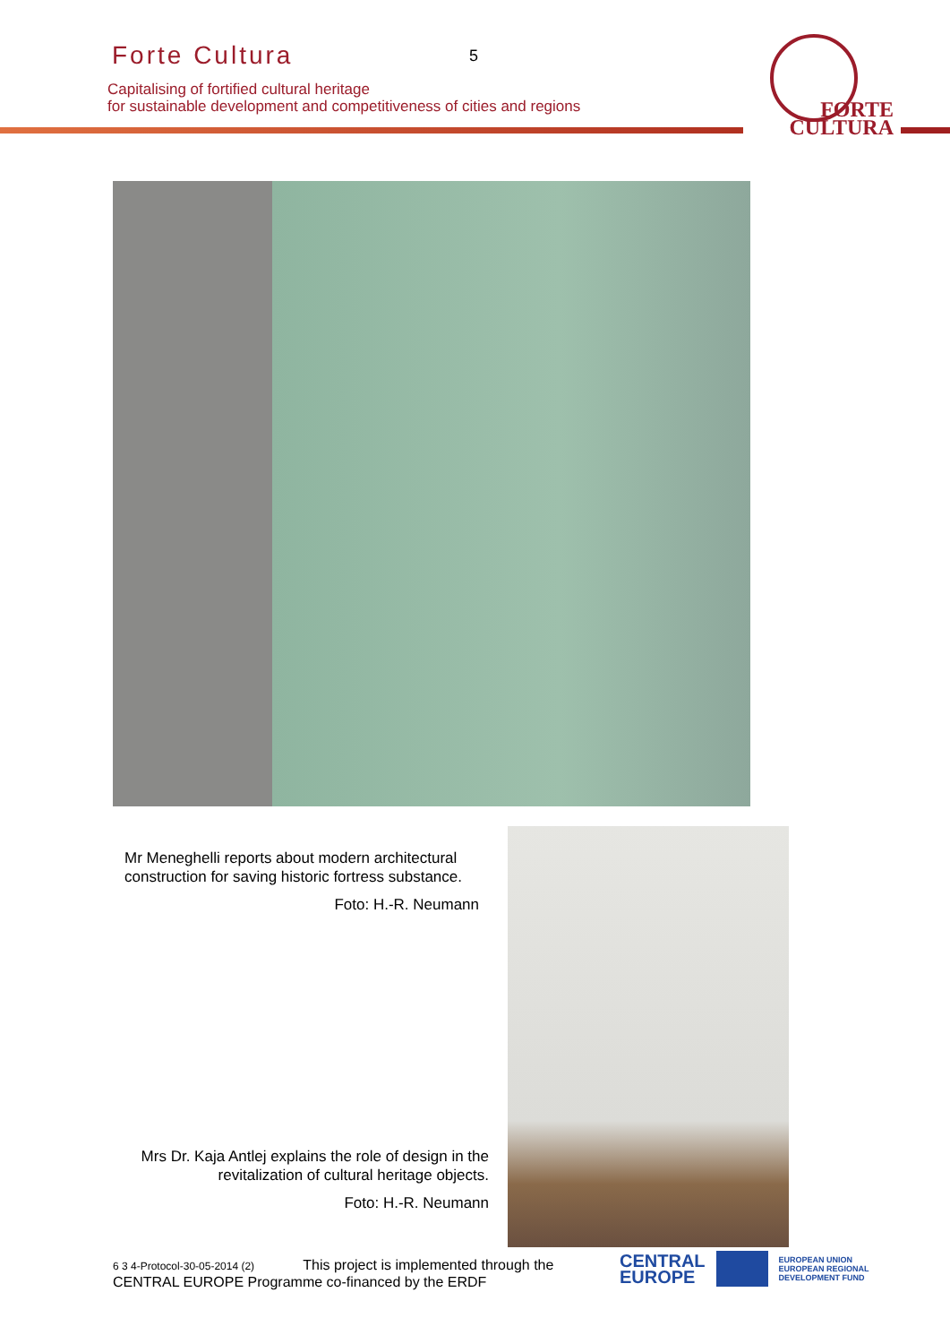Forte Cultura 5
Capitalising of fortified cultural heritage
for sustainable development and competitiveness of cities and regions
FORTE
CULTURA
Mr Meneghelli reports about modern architectural construction for saving historic fortress substance.
Foto: H.-R. Neumann
Mrs Dr. Kaja Antlej explains the role of design in the revitalization of cultural heritage objects.
Foto: H.-R. Neumann
6 3 4-Protocol-30-05-2014 (2) This project is implemented through the
CENTRAL EUROPE Programme co-financed by the ERDF
CENTRAL
EUROPE
EUROPEAN UNION
EUROPEAN REGIONAL
DEVELOPMENT FUND